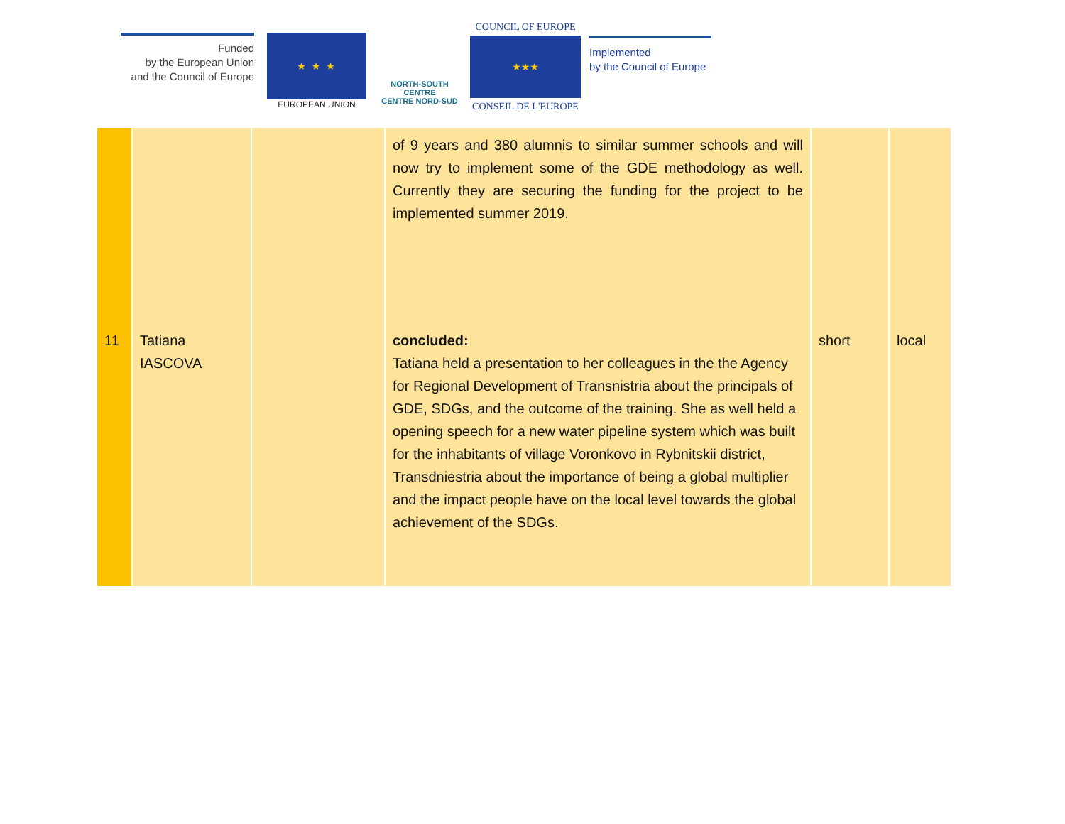Funded
by the European Union
and the Council of Europe
★ ★ ★
EUROPEAN UNION
NORTH-SOUTH CENTRE
CENTRE NORD-SUD
COUNCIL OF EUROPE
★★★
CONSEIL DE L'EUROPE
Implemented
by the Council of Europe
| | | | of 9 years and 380 alumnis to similar summer schools and will now try to implement some of the GDE methodology as well. Currently they are securing the funding for the project to be implemented summer 2019. | | |
| 11 | Tatiana IASCOVA | | concluded: Tatiana held a presentation to her colleagues in the the Agency for Regional Development of Transnistria about the principals of GDE, SDGs, and the outcome of the training. She as well held a opening speech for a new water pipeline system which was built for the inhabitants of village Voronkovo in Rybnitskii district, Transdniestria about the importance of being a global multiplier and the impact people have on the local level towards the global achievement of the SDGs. | short | local |